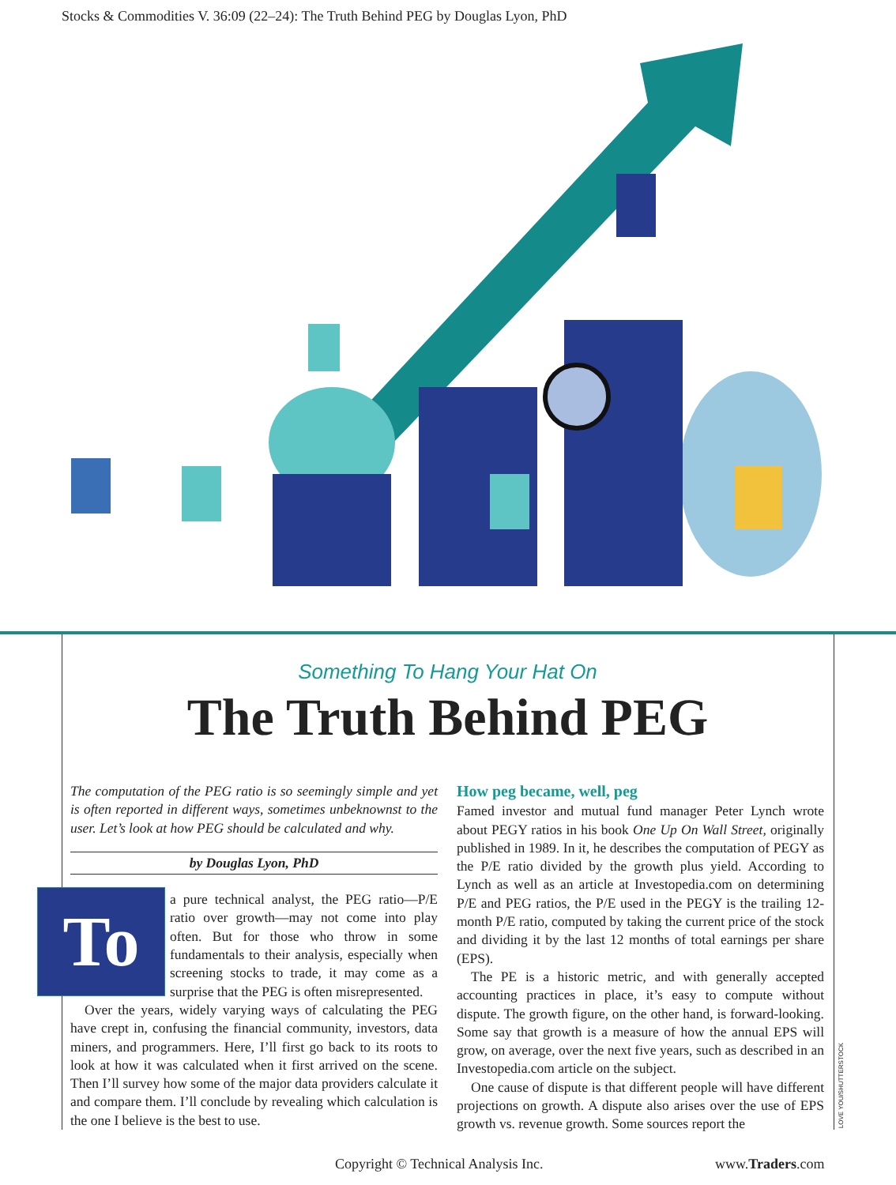Stocks & Commodities V. 36:09 (22–24): The Truth Behind PEG by Douglas Lyon, PhD
Something To Hang Your Hat On
The Truth Behind PEG
The computation of the PEG ratio is so seemingly simple and yet is often reported in different ways, sometimes unbeknownst to the user. Let’s look at how PEG should be calculated and why.
by Douglas Lyon, PhD
To a pure technical analyst, the PEG ratio—P/E ratio over growth—may not come into play often. But for those who throw in some fundamentals to their analysis, especially when screening stocks to trade, it may come as a surprise that the PEG is often misrepresented.
Over the years, widely varying ways of calculating the PEG have crept in, confusing the financial community, investors, data miners, and programmers. Here, I’ll first go back to its roots to look at how it was calculated when it first arrived on the scene. Then I’ll survey how some of the major data providers calculate it and compare them. I’ll conclude by revealing which calculation is the one I believe is the best to use.
How peg became, well, peg
Famed investor and mutual fund manager Peter Lynch wrote about PEGY ratios in his book One Up On Wall Street, originally published in 1989. In it, he describes the computation of PEGY as the P/E ratio divided by the growth plus yield. According to Lynch as well as an article at Investopedia.com on determining P/E and PEG ratios, the P/E used in the PEGY is the trailing 12-month P/E ratio, computed by taking the current price of the stock and dividing it by the last 12 months of total earnings per share (EPS).
The PE is a historic metric, and with generally accepted accounting practices in place, it’s easy to compute without dispute. The growth figure, on the other hand, is forward-looking. Some say that growth is a measure of how the annual EPS will grow, on average, over the next five years, such as described in an Investopedia.com article on the subject.
One cause of dispute is that different people will have different projections on growth. A dispute also arises over the use of EPS growth vs. revenue growth. Some sources report the
LOVE YOU/SHUTTERSTOCK
Copyright © Technical Analysis Inc.
www.Traders.com